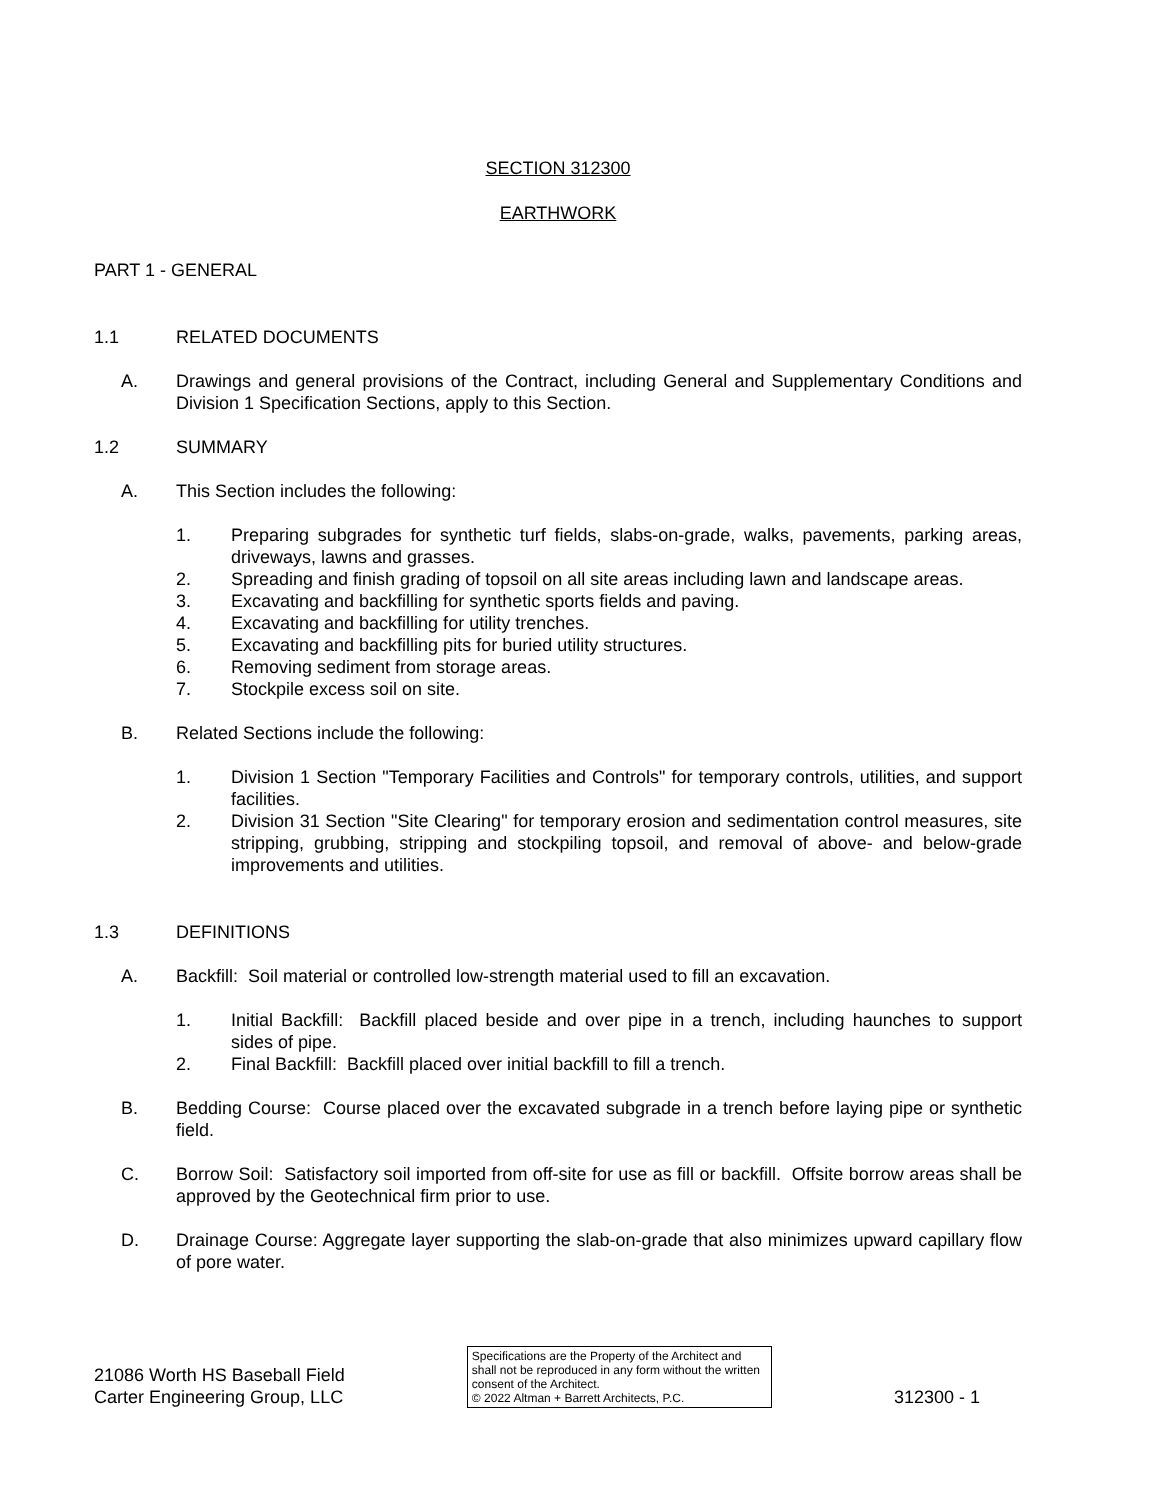SECTION 312300
EARTHWORK
PART 1 - GENERAL
1.1 RELATED DOCUMENTS
A. Drawings and general provisions of the Contract, including General and Supplementary Conditions and Division 1 Specification Sections, apply to this Section.
1.2 SUMMARY
A. This Section includes the following:
1. Preparing subgrades for synthetic turf fields, slabs-on-grade, walks, pavements, parking areas, driveways, lawns and grasses.
2. Spreading and finish grading of topsoil on all site areas including lawn and landscape areas.
3. Excavating and backfilling for synthetic sports fields and paving.
4. Excavating and backfilling for utility trenches.
5. Excavating and backfilling pits for buried utility structures.
6. Removing sediment from storage areas.
7. Stockpile excess soil on site.
B. Related Sections include the following:
1. Division 1 Section "Temporary Facilities and Controls" for temporary controls, utilities, and support facilities.
2. Division 31 Section "Site Clearing" for temporary erosion and sedimentation control measures, site stripping, grubbing, stripping and stockpiling topsoil, and removal of above- and below-grade improvements and utilities.
1.3 DEFINITIONS
A. Backfill: Soil material or controlled low-strength material used to fill an excavation.
1. Initial Backfill: Backfill placed beside and over pipe in a trench, including haunches to support sides of pipe.
2. Final Backfill: Backfill placed over initial backfill to fill a trench.
B. Bedding Course: Course placed over the excavated subgrade in a trench before laying pipe or synthetic field.
C. Borrow Soil: Satisfactory soil imported from off-site for use as fill or backfill. Offsite borrow areas shall be approved by the Geotechnical firm prior to use.
D. Drainage Course: Aggregate layer supporting the slab-on-grade that also minimizes upward capillary flow of pore water.
21086 Worth HS Baseball Field
Carter Engineering Group, LLC
Specifications are the Property of the Architect and shall not be reproduced in any form without the written consent of the Architect.
© 2022 Altman + Barrett Architects, P.C.
312300 - 1